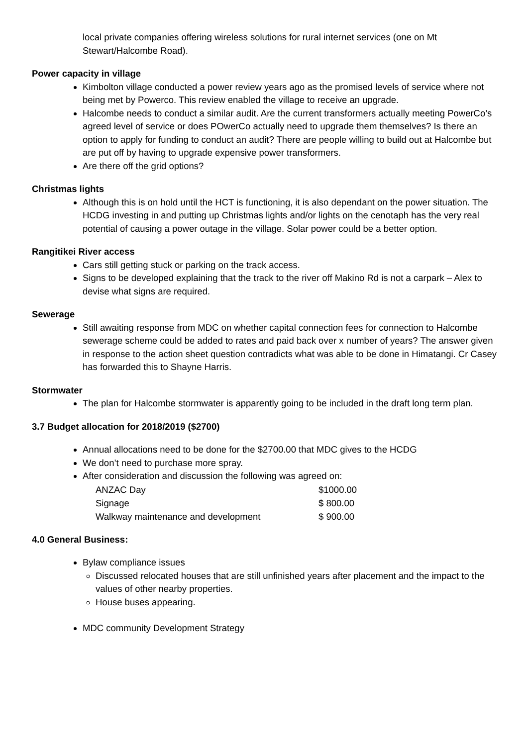local private companies offering wireless solutions for rural internet services (one on Mt Stewart/Halcombe Road).
Power capacity in village
Kimbolton village conducted a power review years ago as the promised levels of service where not being met by Powerco. This review enabled the village to receive an upgrade.
Halcombe needs to conduct a similar audit. Are the current transformers actually meeting PowerCo’s agreed level of service or does POwerCo actually need to upgrade them themselves? Is there an option to apply for funding to conduct an audit? There are people willing to build out at Halcombe but are put off by having to upgrade expensive power transformers.
Are there off the grid options?
Christmas lights
Although this is on hold until the HCT is functioning, it is also dependant on the power situation. The HCDG investing in and putting up Christmas lights and/or lights on the cenotaph has the very real potential of causing a power outage in the village. Solar power could be a better option.
Rangitikei River access
Cars still getting stuck or parking on the track access.
Signs to be developed explaining that the track to the river off Makino Rd is not a carpark – Alex to devise what signs are required.
Sewerage
Still awaiting response from MDC on whether capital connection fees for connection to Halcombe sewerage scheme could be added to rates and paid back over x number of years? The answer given in response to the action sheet question contradicts what was able to be done in Himatangi. Cr Casey has forwarded this to Shayne Harris.
Stormwater
The plan for Halcombe stormwater is apparently going to be included in the draft long term plan.
3.7 Budget allocation for 2018/2019 ($2700)
Annual allocations need to be done for the $2700.00 that MDC gives to the HCDG
We don’t need to purchase more spray.
After consideration and discussion the following was agreed on:
| ANZAC Day | $1000.00 |
| Signage | $ 800.00 |
| Walkway maintenance and development | $ 900.00 |
4.0 General Business:
Bylaw compliance issues
Discussed relocated houses that are still unfinished years after placement and the impact to the values of other nearby properties.
House buses appearing.
MDC community Development Strategy